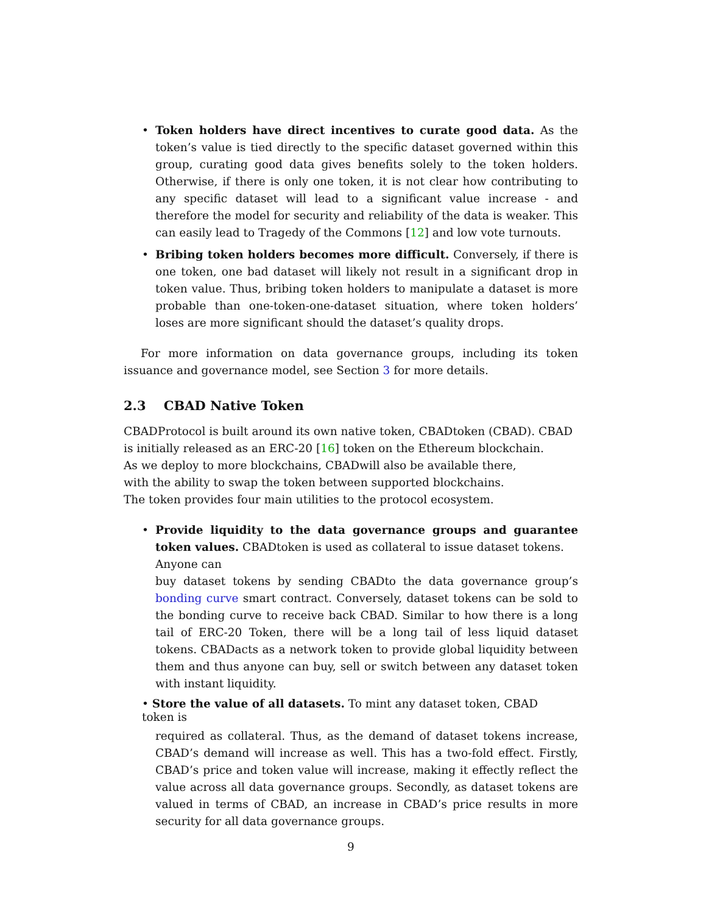• Token holders have direct incentives to curate good data. As the token’s value is tied directly to the specific dataset governed within this group, curating good data gives benefits solely to the token holders. Otherwise, if there is only one token, it is not clear how contributing to any specific dataset will lead to a significant value increase - and therefore the model for security and reliability of the data is weaker. This can easily lead to Tragedy of the Commons [12] and low vote turnouts.
• Bribing token holders becomes more difficult. Conversely, if there is one token, one bad dataset will likely not result in a significant drop in token value. Thus, bribing token holders to manipulate a dataset is more probable than one-token-one-dataset situation, where token holders’ loses are more significant should the dataset’s quality drops.
For more information on data governance groups, including its token issuance and governance model, see Section 3 for more details.
2.3 CBAD Native Token
CBADProtocol is built around its own native token, CBADtoken (CBAD). CBAD
is initially released as an ERC-20 [16] token on the Ethereum blockchain.
As we deploy to more blockchains, CBADwill also be available there,
with the ability to swap the token between supported blockchains.
The token provides four main utilities to the protocol ecosystem.
• Provide liquidity to the data governance groups and guarantee token values. CBADtoken is used as collateral to issue dataset tokens.
Anyone can
buy dataset tokens by sending CBADto the data governance group’s bonding curve smart contract. Conversely, dataset tokens can be sold to the bonding curve to receive back CBAD. Similar to how there is a long tail of ERC-20 Token, there will be a long tail of less liquid dataset tokens. CBADacts as a network token to provide global liquidity between them and thus anyone can buy, sell or switch between any dataset token with instant liquidity.
• Store the value of all datasets. To mint any dataset token, CBAD
token is
required as collateral. Thus, as the demand of dataset tokens increase, CBAD’s demand will increase as well. This has a two-fold effect. Firstly, CBAD’s price and token value will increase, making it effectly reflect the value across all data governance groups. Secondly, as dataset tokens are valued in terms of CBAD, an increase in CBAD’s price results in more security for all data governance groups.
9